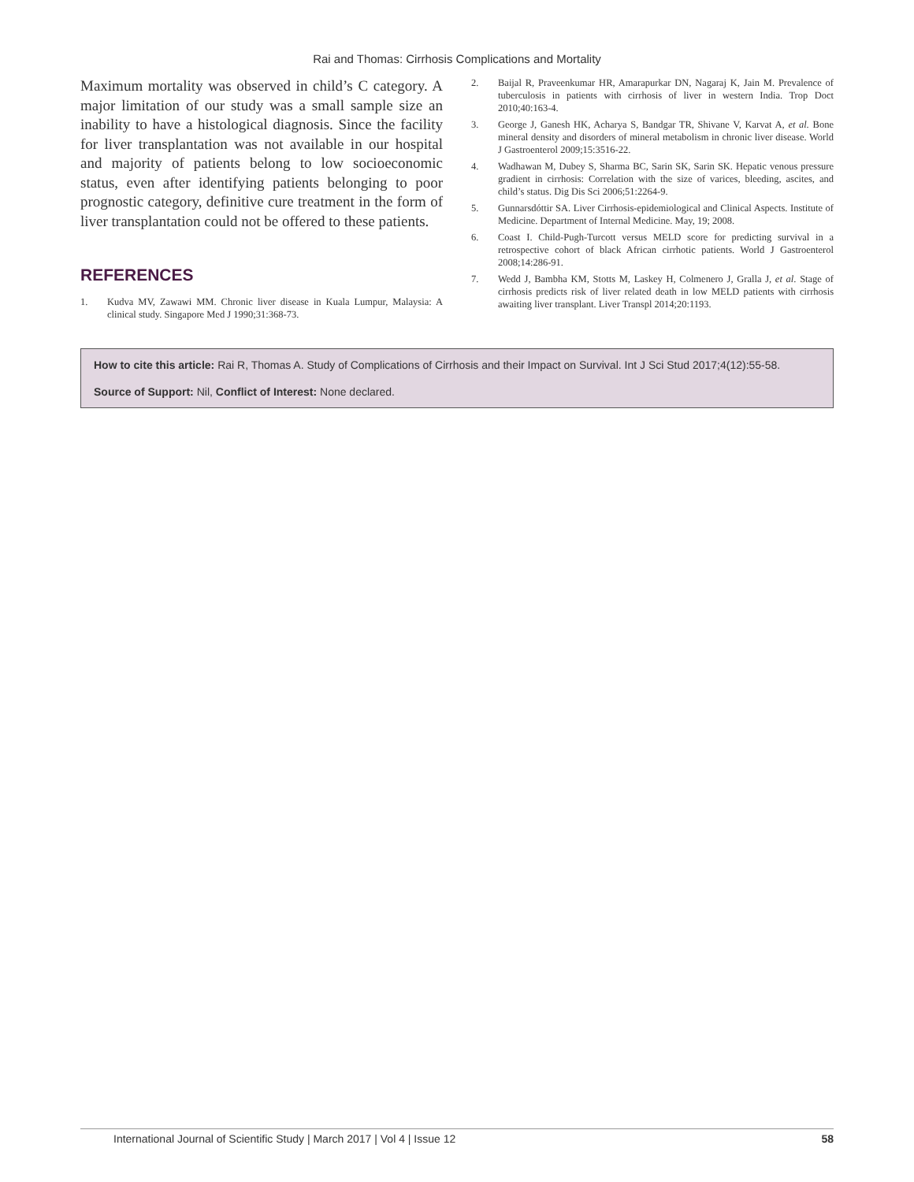Rai and Thomas: Cirrhosis Complications and Mortality
Maximum mortality was observed in child’s C category. A major limitation of our study was a small sample size an inability to have a histological diagnosis. Since the facility for liver transplantation was not available in our hospital and majority of patients belong to low socioeconomic status, even after identifying patients belonging to poor prognostic category, definitive cure treatment in the form of liver transplantation could not be offered to these patients.
REFERENCES
1. Kudva MV, Zawawi MM. Chronic liver disease in Kuala Lumpur, Malaysia: A clinical study. Singapore Med J 1990;31:368-73.
2. Baijal R, Praveenkumar HR, Amarapurkar DN, Nagaraj K, Jain M. Prevalence of tuberculosis in patients with cirrhosis of liver in western India. Trop Doct 2010;40:163-4.
3. George J, Ganesh HK, Acharya S, Bandgar TR, Shivane V, Karvat A, et al. Bone mineral density and disorders of mineral metabolism in chronic liver disease. World J Gastroenterol 2009;15:3516-22.
4. Wadhawan M, Dubey S, Sharma BC, Sarin SK, Sarin SK. Hepatic venous pressure gradient in cirrhosis: Correlation with the size of varices, bleeding, ascites, and child’s status. Dig Dis Sci 2006;51:2264-9.
5. Gunnarsdóttir SA. Liver Cirrhosis-epidemiological and Clinical Aspects. Institute of Medicine. Department of Internal Medicine. May, 19; 2008.
6. Coast I. Child-Pugh-Turcott versus MELD score for predicting survival in a retrospective cohort of black African cirrhotic patients. World J Gastroenterol 2008;14:286-91.
7. Wedd J, Bambha KM, Stotts M, Laskey H, Colmenero J, Gralla J, et al. Stage of cirrhosis predicts risk of liver related death in low MELD patients with cirrhosis awaiting liver transplant. Liver Transpl 2014;20:1193.
How to cite this article: Rai R, Thomas A. Study of Complications of Cirrhosis and their Impact on Survival. Int J Sci Stud 2017;4(12):55-58.
Source of Support: Nil, Conflict of Interest: None declared.
International Journal of Scientific Study | March 2017 | Vol 4 | Issue 12 58